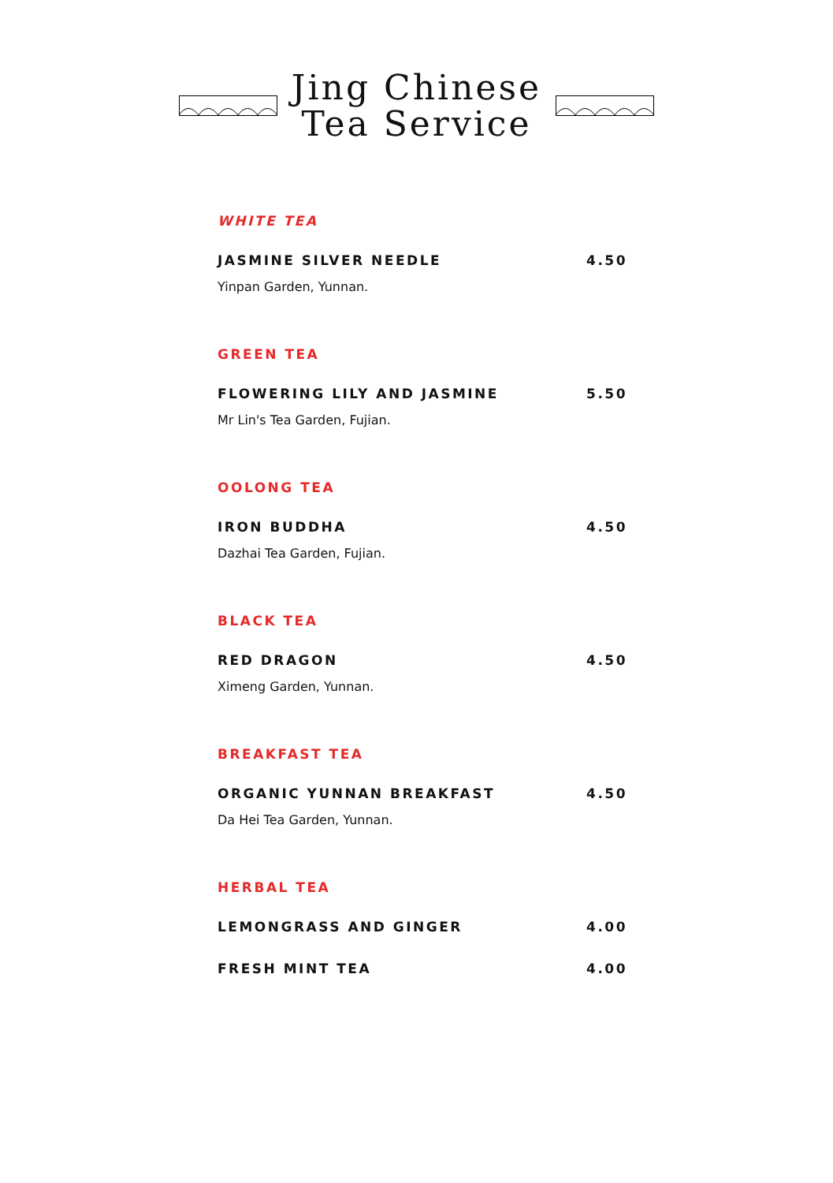Jing Chinese
Tea Service
WHITE TEA
JASMINE SILVER NEEDLE 4.50
Yinpan Garden, Yunnan.
GREEN TEA
FLOWERING LILY AND JASMINE 5.50
Mr Lin's Tea Garden, Fujian.
OOLONG TEA
IRON BUDDHA 4.50
Dazhai Tea Garden, Fujian.
BLACK TEA
RED DRAGON 4.50
Ximeng Garden, Yunnan.
BREAKFAST TEA
ORGANIC YUNNAN BREAKFAST 4.50
Da Hei Tea Garden, Yunnan.
HERBAL TEA
LEMONGRASS AND GINGER 4.00
FRESH MINT TEA 4.00